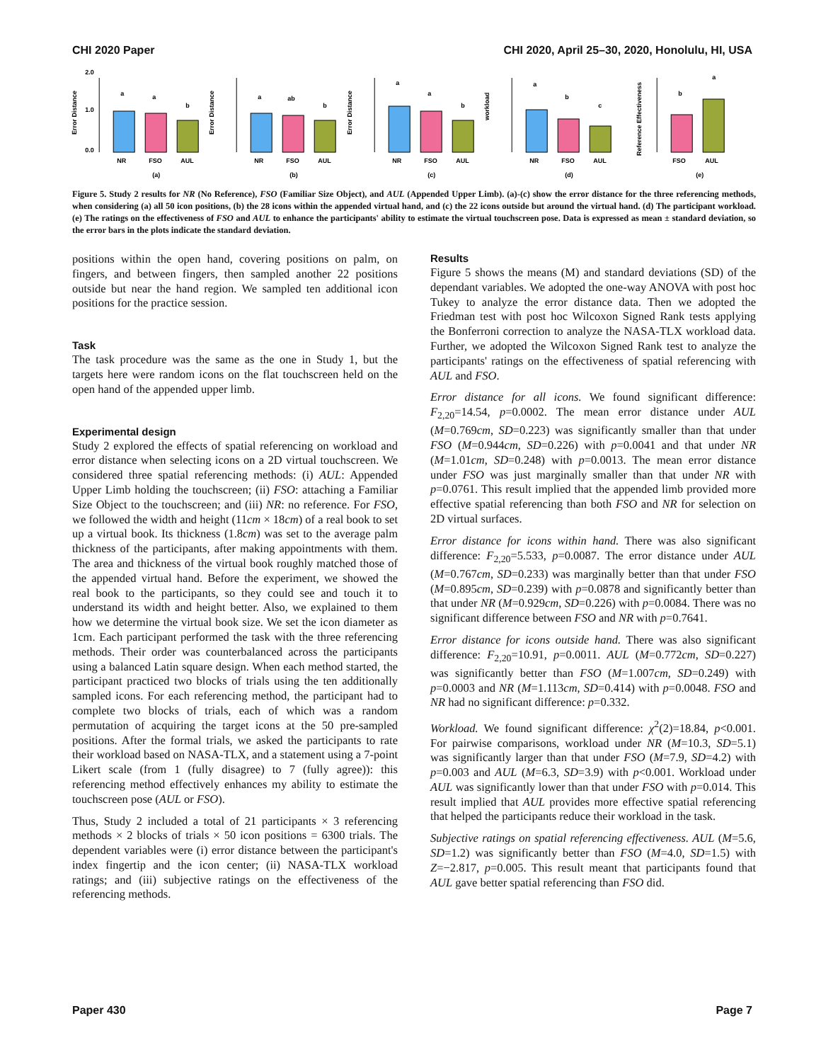CHI 2020 Paper CHI 2020, April 25–30, 2020, Honolulu, HI, USA
Error Distance
0.0
1.0
2.0
a
a
b
NR
FSO
AUL
(a)
Error Distance
a
ab
b
NR
FSO
AUL
(b)
Error Distance
a
a
b
NR
FSO
AUL
(c)
workload
a
b
c
NR
FSO
AUL
(d)
Reference Effectiveness
b
a
FSO
AUL
(e)
Figure 5. Study 2 results for NR (No Reference), FSO (Familiar Size Object), and AUL (Appended Upper Limb). (a)-(c) show the error distance for the three referencing methods, when considering (a) all 50 icon positions, (b) the 28 icons within the appended virtual hand, and (c) the 22 icons outside but around the virtual hand. (d) The participant workload. (e) The ratings on the effectiveness of FSO and AUL to enhance the participants' ability to estimate the virtual touchscreen pose. Data is expressed as mean ± standard deviation, so the error bars in the plots indicate the standard deviation.
positions within the open hand, covering positions on palm, on fingers, and between fingers, then sampled another 22 positions outside but near the hand region. We sampled ten additional icon positions for the practice session.
Task
The task procedure was the same as the one in Study 1, but the targets here were random icons on the flat touchscreen held on the open hand of the appended upper limb.
Experimental design
Study 2 explored the effects of spatial referencing on workload and error distance when selecting icons on a 2D virtual touchscreen. We considered three spatial referencing methods: (i) AUL: Appended Upper Limb holding the touchscreen; (ii) FSO: attaching a Familiar Size Object to the touchscreen; and (iii) NR: no reference. For FSO, we followed the width and height (11cm × 18cm) of a real book to set up a virtual book. Its thickness (1.8cm) was set to the average palm thickness of the participants, after making appointments with them. The area and thickness of the virtual book roughly matched those of the appended virtual hand. Before the experiment, we showed the real book to the participants, so they could see and touch it to understand its width and height better. Also, we explained to them how we determine the virtual book size. We set the icon diameter as 1cm. Each participant performed the task with the three referencing methods. Their order was counterbalanced across the participants using a balanced Latin square design. When each method started, the participant practiced two blocks of trials using the ten additionally sampled icons. For each referencing method, the participant had to complete two blocks of trials, each of which was a random permutation of acquiring the target icons at the 50 pre-sampled positions. After the formal trials, we asked the participants to rate their workload based on NASA-TLX, and a statement using a 7-point Likert scale (from 1 (fully disagree) to 7 (fully agree)): this referencing method effectively enhances my ability to estimate the touchscreen pose (AUL or FSO).
Thus, Study 2 included a total of 21 participants × 3 referencing methods × 2 blocks of trials × 50 icon positions = 6300 trials. The dependent variables were (i) error distance between the participant's index fingertip and the icon center; (ii) NASA-TLX workload ratings; and (iii) subjective ratings on the effectiveness of the referencing methods.
Results
Figure 5 shows the means (M) and standard deviations (SD) of the dependant variables. We adopted the one-way ANOVA with post hoc Tukey to analyze the error distance data. Then we adopted the Friedman test with post hoc Wilcoxon Signed Rank tests applying the Bonferroni correction to analyze the NASA-TLX workload data. Further, we adopted the Wilcoxon Signed Rank test to analyze the participants' ratings on the effectiveness of spatial referencing with AUL and FSO.
Error distance for all icons. We found significant difference: F<sub>2,20</sub>=14.54, p=0.0002. The mean error distance under AUL (M=0.769cm, SD=0.223) was significantly smaller than that under FSO (M=0.944cm, SD=0.226) with p=0.0041 and that under NR (M=1.01cm, SD=0.248) with p=0.0013. The mean error distance under FSO was just marginally smaller than that under NR with p=0.0761. This result implied that the appended limb provided more effective spatial referencing than both FSO and NR for selection on 2D virtual surfaces.
Error distance for icons within hand. There was also significant difference: F<sub>2,20</sub>=5.533, p=0.0087. The error distance under AUL (M=0.767cm, SD=0.233) was marginally better than that under FSO (M=0.895cm, SD=0.239) with p=0.0878 and significantly better than that under NR (M=0.929cm, SD=0.226) with p=0.0084. There was no significant difference between FSO and NR with p=0.7641.
Error distance for icons outside hand. There was also significant difference: F<sub>2,20</sub>=10.91, p=0.0011. AUL (M=0.772cm, SD=0.227) was significantly better than FSO (M=1.007cm, SD=0.249) with p=0.0003 and NR (M=1.113cm, SD=0.414) with p=0.0048. FSO and NR had no significant difference: p=0.332.
Workload. We found significant difference: χ<sup>2</sup>(2)=18.84, p<0.001. For pairwise comparisons, workload under NR (M=10.3, SD=5.1) was significantly larger than that under FSO (M=7.9, SD=4.2) with p=0.003 and AUL (M=6.3, SD=3.9) with p<0.001. Workload under AUL was significantly lower than that under FSO with p=0.014. This result implied that AUL provides more effective spatial referencing that helped the participants reduce their workload in the task.
Subjective ratings on spatial referencing effectiveness. AUL (M=5.6, SD=1.2) was significantly better than FSO (M=4.0, SD=1.5) with Z=−2.817, p=0.005. This result meant that participants found that AUL gave better spatial referencing than FSO did.
Paper 430 Page 7